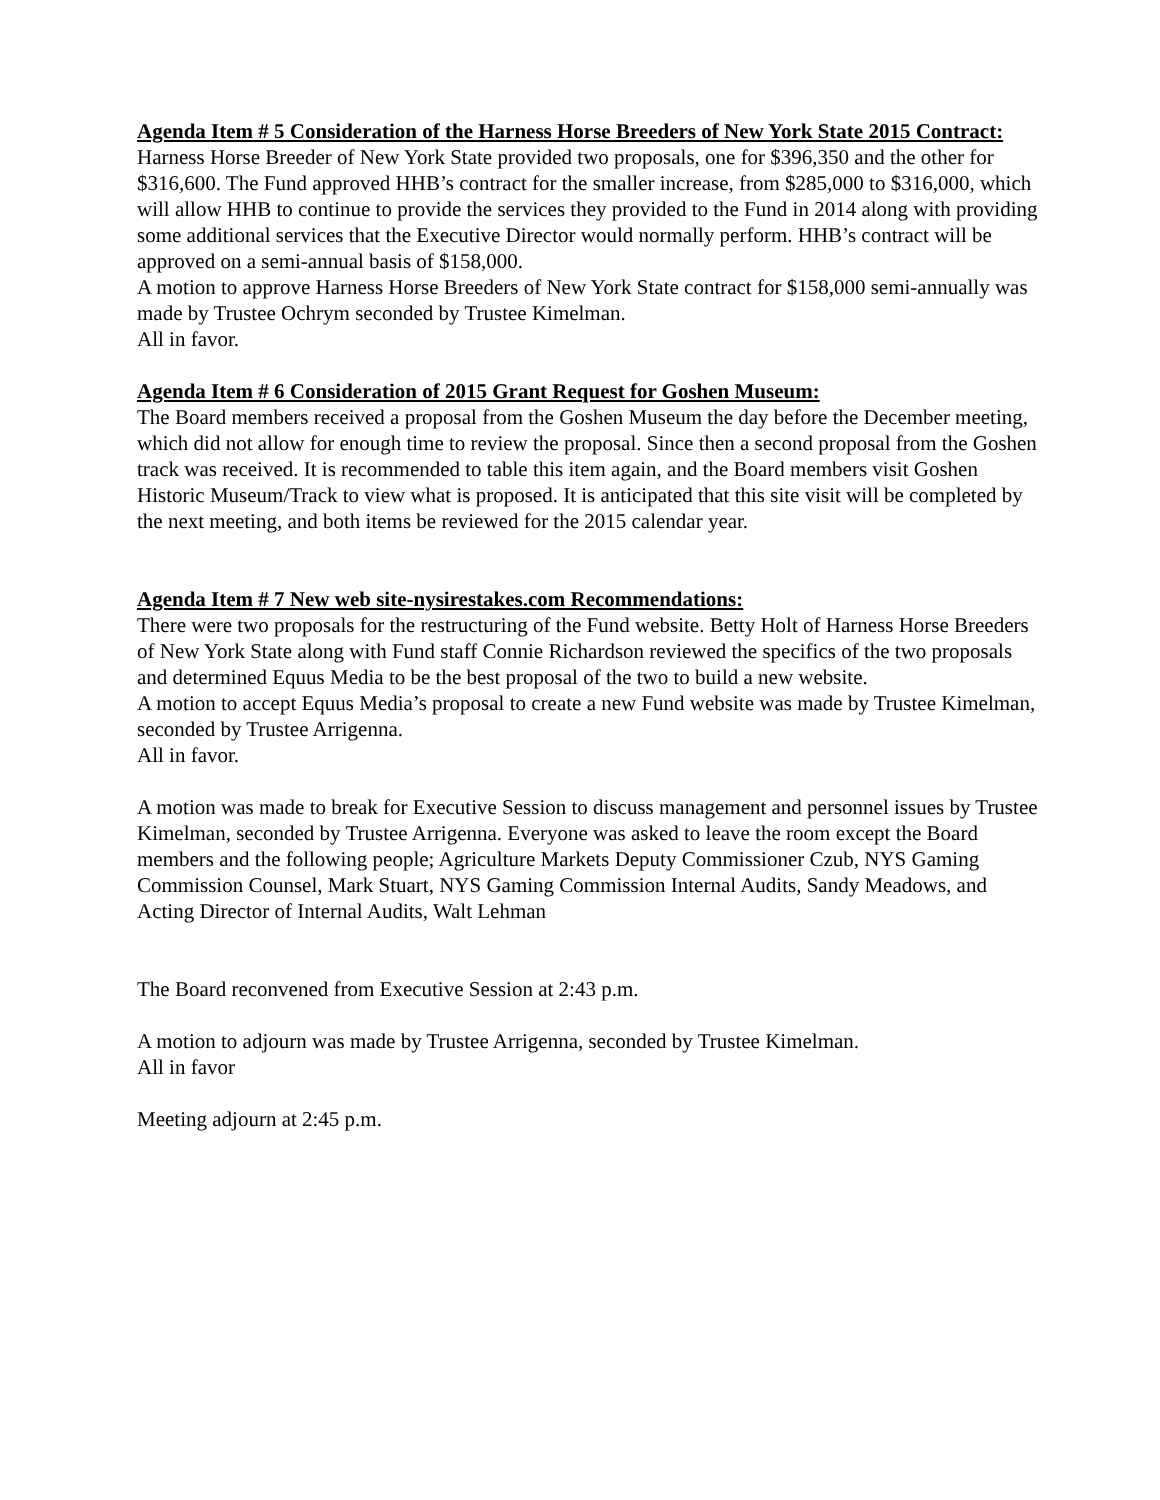Agenda Item # 5 Consideration of the Harness Horse Breeders of New York State 2015 Contract:
Harness Horse Breeder of New York State provided two proposals, one for $396,350 and the other for $316,600. The Fund approved HHB’s contract for the smaller increase, from $285,000 to $316,000, which will allow HHB to continue to provide the services they provided to the Fund in 2014 along with providing some additional services that the Executive Director would normally perform. HHB’s contract will be approved on a semi-annual basis of $158,000.
A motion to approve Harness Horse Breeders of New York State contract for $158,000 semi-annually was made by Trustee Ochrym seconded by Trustee Kimelman.
All in favor.
Agenda Item # 6 Consideration of 2015 Grant Request for Goshen Museum:
The Board members received a proposal from the Goshen Museum the day before the December meeting, which did not allow for enough time to review the proposal. Since then a second proposal from the Goshen track was received. It is recommended to table this item again, and the Board members visit Goshen Historic Museum/Track to view what is proposed. It is anticipated that this site visit will be completed by the next meeting, and both items be reviewed for the 2015 calendar year.
Agenda Item # 7 New web site-nysirestakes.com Recommendations:
There were two proposals for the restructuring of the Fund website. Betty Holt of Harness Horse Breeders of New York State along with Fund staff Connie Richardson reviewed the specifics of the two proposals and determined Equus Media to be the best proposal of the two to build a new website.
A motion to accept Equus Media’s proposal to create a new Fund website was made by Trustee Kimelman, seconded by Trustee Arrigenna.
All in favor.
A motion was made to break for Executive Session to discuss management and personnel issues by Trustee Kimelman, seconded by Trustee Arrigenna. Everyone was asked to leave the room except the Board members and the following people; Agriculture Markets Deputy Commissioner Czub, NYS Gaming Commission Counsel, Mark Stuart, NYS Gaming Commission Internal Audits, Sandy Meadows, and Acting Director of Internal Audits, Walt Lehman
The Board reconvened from Executive Session at 2:43 p.m.
A motion to adjourn was made by Trustee Arrigenna, seconded by Trustee Kimelman.
All in favor
Meeting adjourn at 2:45 p.m.